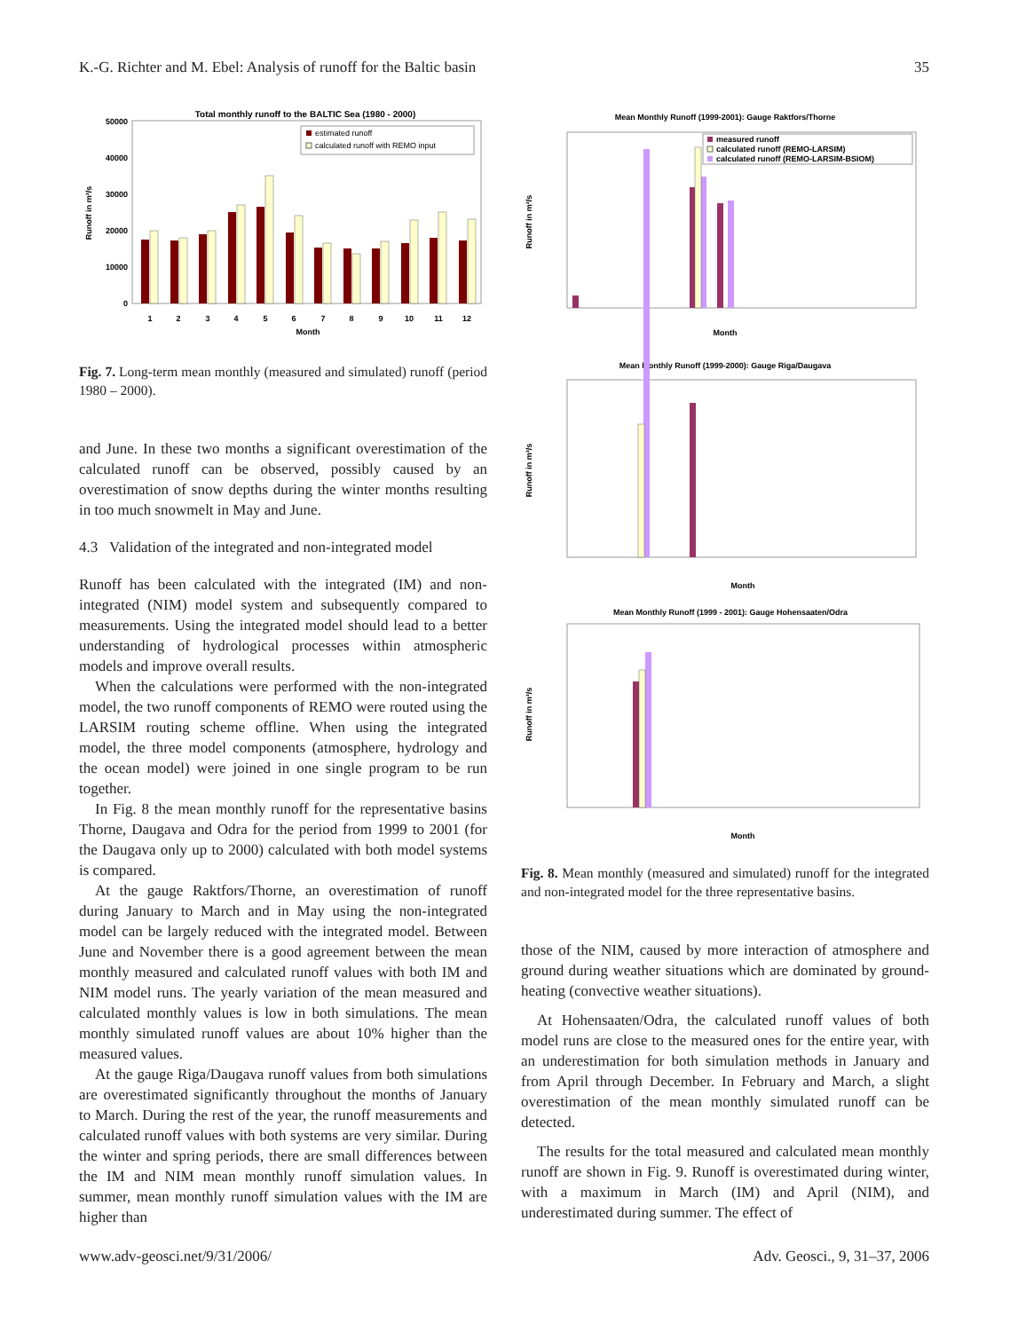K.-G. Richter and M. Ebel: Analysis of runoff for the Baltic basin 35
Total monthly runoff to the BALTIC Sea (1980 - 2000)
0
10000
20000
30000
40000
50000
1
2
3
4
5
6
7
8
9
10
11
12
Month
Runoff in m³/s
estimated runoff
calculated runoff with REMO input
Fig. 7. Long-term mean monthly (measured and simulated) runoff (period 1980 – 2000).
and June. In these two months a significant overestimation of the calculated runoff can be observed, possibly caused by an overestimation of snow depths during the winter months resulting in too much snowmelt in May and June.
4.3 Validation of the integrated and non-integrated model
Runoff has been calculated with the integrated (IM) and non-integrated (NIM) model system and subsequently compared to measurements. Using the integrated model should lead to a better understanding of hydrological processes within atmospheric models and improve overall results.
When the calculations were performed with the non-integrated model, the two runoff components of REMO were routed using the LARSIM routing scheme offline. When using the integrated model, the three model components (atmosphere, hydrology and the ocean model) were joined in one single program to be run together.
In Fig. 8 the mean monthly runoff for the representative basins Thorne, Daugava and Odra for the period from 1999 to 2001 (for the Daugava only up to 2000) calculated with both model systems is compared.
At the gauge Raktfors/Thorne, an overestimation of runoff during January to March and in May using the non-integrated model can be largely reduced with the integrated model. Between June and November there is a good agreement between the mean monthly measured and calculated runoff values with both IM and NIM model runs. The yearly variation of the mean measured and calculated monthly values is low in both simulations. The mean monthly simulated runoff values are about 10% higher than the measured values.
At the gauge Riga/Daugava runoff values from both simulations are overestimated significantly throughout the months of January to March. During the rest of the year, the runoff measurements and calculated runoff values with both systems are very similar. During the winter and spring periods, there are small differences between the IM and NIM mean monthly runoff simulation values. In summer, mean monthly runoff simulation values with the IM are higher than
Mean Monthly Runoff (1999-2001): Gauge Raktfors/Thorne
Runoff in m³/s
Month
Mean Monthly Runoff (1999-2000): Gauge Riga/Daugava
Runoff in m³/s
Month
Mean Monthly Runoff (1999 - 2001): Gauge Hohensaaten/Odra
Runoff in m³/s
Month
measured runoff
calculated runoff (REMO-LARSIM)
calculated runoff (REMO-LARSIM-BSIOM)
Fig. 8. Mean monthly (measured and simulated) runoff for the integrated and non-integrated model for the three representative basins.
those of the NIM, caused by more interaction of atmosphere and ground during weather situations which are dominated by ground-heating (convective weather situations).
At Hohensaaten/Odra, the calculated runoff values of both model runs are close to the measured ones for the entire year, with an underestimation for both simulation methods in January and from April through December. In February and March, a slight overestimation of the mean monthly simulated runoff can be detected.
The results for the total measured and calculated mean monthly runoff are shown in Fig. 9. Runoff is overestimated during winter, with a maximum in March (IM) and April (NIM), and underestimated during summer. The effect of
www.adv-geosci.net/9/31/2006/ Adv. Geosci., 9, 31–37, 2006